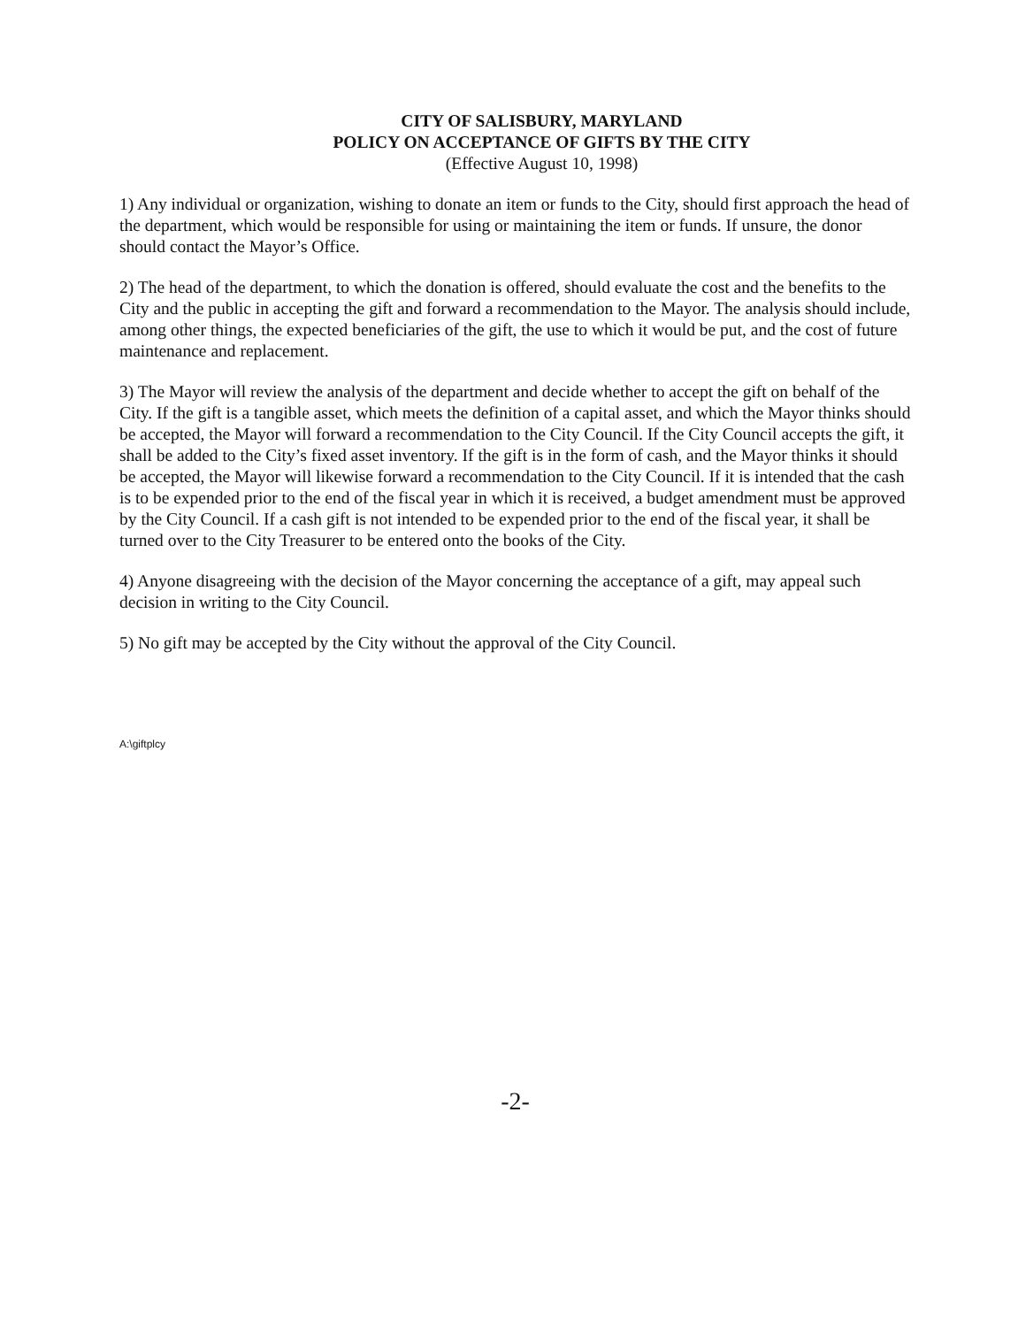CITY OF SALISBURY, MARYLAND
POLICY ON ACCEPTANCE OF GIFTS BY THE CITY
(Effective August 10, 1998)
1) Any individual or organization, wishing to donate an item or funds to the City, should first approach the head of the department, which would be responsible for using or maintaining the item or funds. If unsure, the donor should contact the Mayor’s Office.
2) The head of the department, to which the donation is offered, should evaluate the cost and the benefits to the City and the public in accepting the gift and forward a recommendation to the Mayor. The analysis should include, among other things, the expected beneficiaries of the gift, the use to which it would be put, and the cost of future maintenance and replacement.
3) The Mayor will review the analysis of the department and decide whether to accept the gift on behalf of the City. If the gift is a tangible asset, which meets the definition of a capital asset, and which the Mayor thinks should be accepted, the Mayor will forward a recommendation to the City Council. If the City Council accepts the gift, it shall be added to the City’s fixed asset inventory. If the gift is in the form of cash, and the Mayor thinks it should be accepted, the Mayor will likewise forward a recommendation to the City Council. If it is intended that the cash is to be expended prior to the end of the fiscal year in which it is received, a budget amendment must be approved by the City Council. If a cash gift is not intended to be expended prior to the end of the fiscal year, it shall be turned over to the City Treasurer to be entered onto the books of the City.
4) Anyone disagreeing with the decision of the Mayor concerning the acceptance of a gift, may appeal such decision in writing to the City Council.
5) No gift may be accepted by the City without the approval of the City Council.
A:\giftplcy
-2-